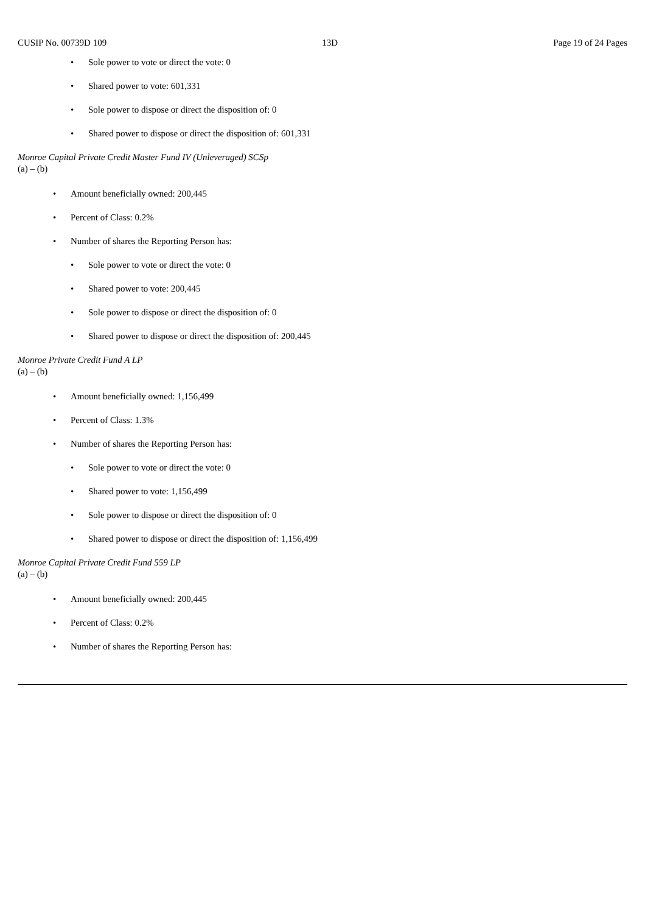CUSIP No. 00739D 109 13D Page 19 of 24 Pages
• Sole power to vote or direct the vote: 0
• Shared power to vote: 601,331
• Sole power to dispose or direct the disposition of: 0
• Shared power to dispose or direct the disposition of: 601,331
Monroe Capital Private Credit Master Fund IV (Unleveraged) SCSp
(a) – (b)
• Amount beneficially owned: 200,445
• Percent of Class: 0.2%
• Number of shares the Reporting Person has:
• Sole power to vote or direct the vote: 0
• Shared power to vote: 200,445
• Sole power to dispose or direct the disposition of: 0
• Shared power to dispose or direct the disposition of: 200,445
Monroe Private Credit Fund A LP
(a) – (b)
• Amount beneficially owned: 1,156,499
• Percent of Class: 1.3%
• Number of shares the Reporting Person has:
• Sole power to vote or direct the vote: 0
• Shared power to vote: 1,156,499
• Sole power to dispose or direct the disposition of: 0
• Shared power to dispose or direct the disposition of: 1,156,499
Monroe Capital Private Credit Fund 559 LP
(a) – (b)
• Amount beneficially owned: 200,445
• Percent of Class: 0.2%
• Number of shares the Reporting Person has: